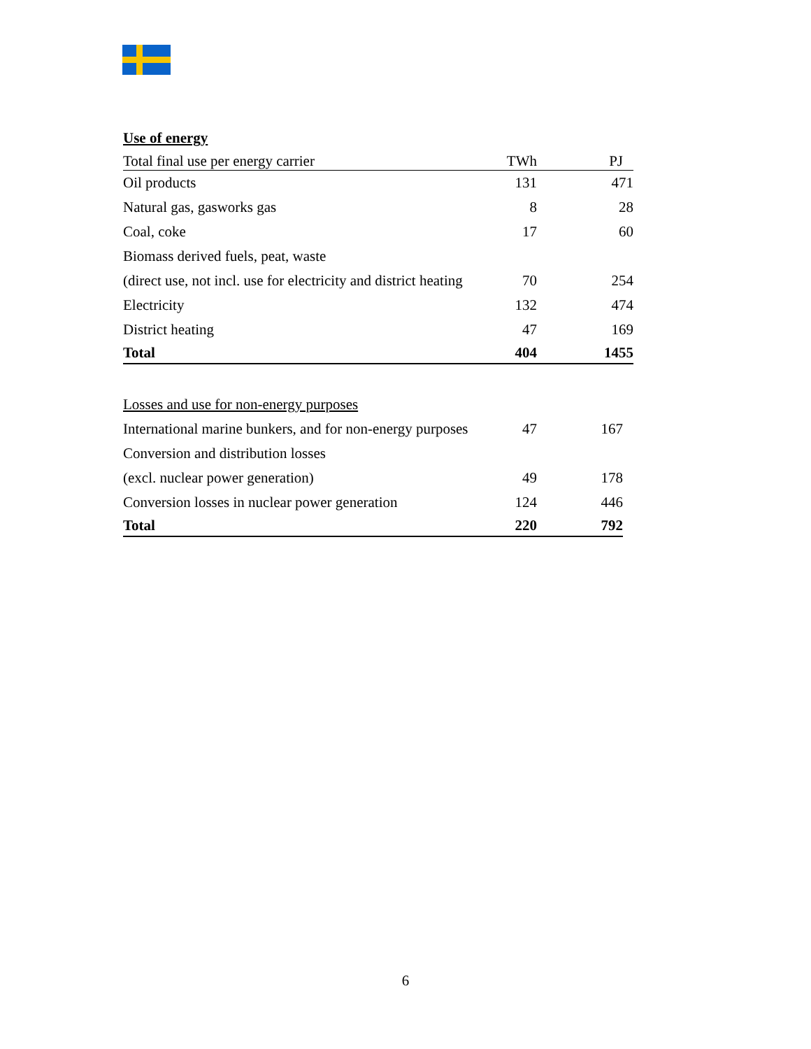Use of energy
| Total final use per energy carrier | TWh | PJ |
| Oil products | 131 | 471 |
| Natural gas, gasworks gas | 8 | 28 |
| Coal, coke | 17 | 60 |
| Biomass derived fuels, peat, waste | | |
| (direct use, not incl. use for electricity and district heating | 70 | 254 |
| Electricity | 132 | 474 |
| District heating | 47 | 169 |
| Total | 404 | 1455 |
| Losses and use for non-energy purposes | | |
| International marine bunkers, and for non-energy purposes | 47 | 167 |
| Conversion and distribution losses | | |
| (excl. nuclear power generation) | 49 | 178 |
| Conversion losses in nuclear power generation | 124 | 446 |
| Total | 220 | 792 |
6